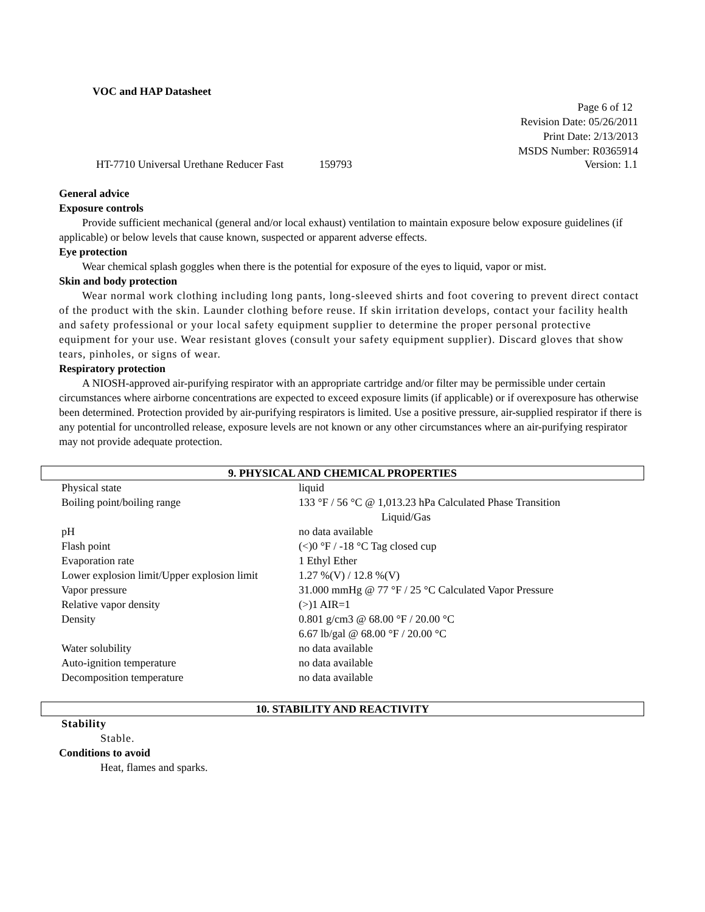VOC and HAP Datasheet
Page 6 of 12
Revision Date: 05/26/2011
Print Date: 2/13/2013
MSDS Number: R0365914
HT-7710 Universal Urethane Reducer Fast 159793 Version: 1.1
General advice
Exposure controls
Provide sufficient mechanical (general and/or local exhaust) ventilation to maintain exposure below exposure guidelines (if applicable) or below levels that cause known, suspected or apparent adverse effects.
Eye protection
Wear chemical splash goggles when there is the potential for exposure of the eyes to liquid, vapor or mist.
Skin and body protection
Wear normal work clothing including long pants, long-sleeved shirts and foot covering to prevent direct contact of the product with the skin. Launder clothing before reuse. If skin irritation develops, contact your facility health and safety professional or your local safety equipment supplier to determine the proper personal protective equipment for your use. Wear resistant gloves (consult your safety equipment supplier). Discard gloves that show tears, pinholes, or signs of wear.
Respiratory protection
A NIOSH-approved air-purifying respirator with an appropriate cartridge and/or filter may be permissible under certain circumstances where airborne concentrations are expected to exceed exposure limits (if applicable) or if overexposure has otherwise been determined. Protection provided by air-purifying respirators is limited. Use a positive pressure, air-supplied respirator if there is any potential for uncontrolled release, exposure levels are not known or any other circumstances where an air-purifying respirator may not provide adequate protection.
9. PHYSICAL AND CHEMICAL PROPERTIES
| Physical state | liquid |
| Boiling point/boiling range | 133 °F / 56 °C @ 1,013.23 hPa Calculated Phase Transition Liquid/Gas |
| pH | no data available |
| Flash point | (<)0 °F / -18 °C Tag closed cup |
| Evaporation rate | 1 Ethyl Ether |
| Lower explosion limit/Upper explosion limit | 1.27 %(V) / 12.8 %(V) |
| Vapor pressure | 31.000 mmHg @ 77 °F / 25 °C Calculated Vapor Pressure |
| Relative vapor density | (>)1 AIR=1 |
| Density | 0.801 g/cm3 @ 68.00 °F / 20.00 °C 6.67 lb/gal @ 68.00 °F / 20.00 °C |
| Water solubility | no data available |
| Auto-ignition temperature | no data available |
| Decomposition temperature | no data available |
10. STABILITY AND REACTIVITY
Stability
Stable.
Conditions to avoid
Heat, flames and sparks.